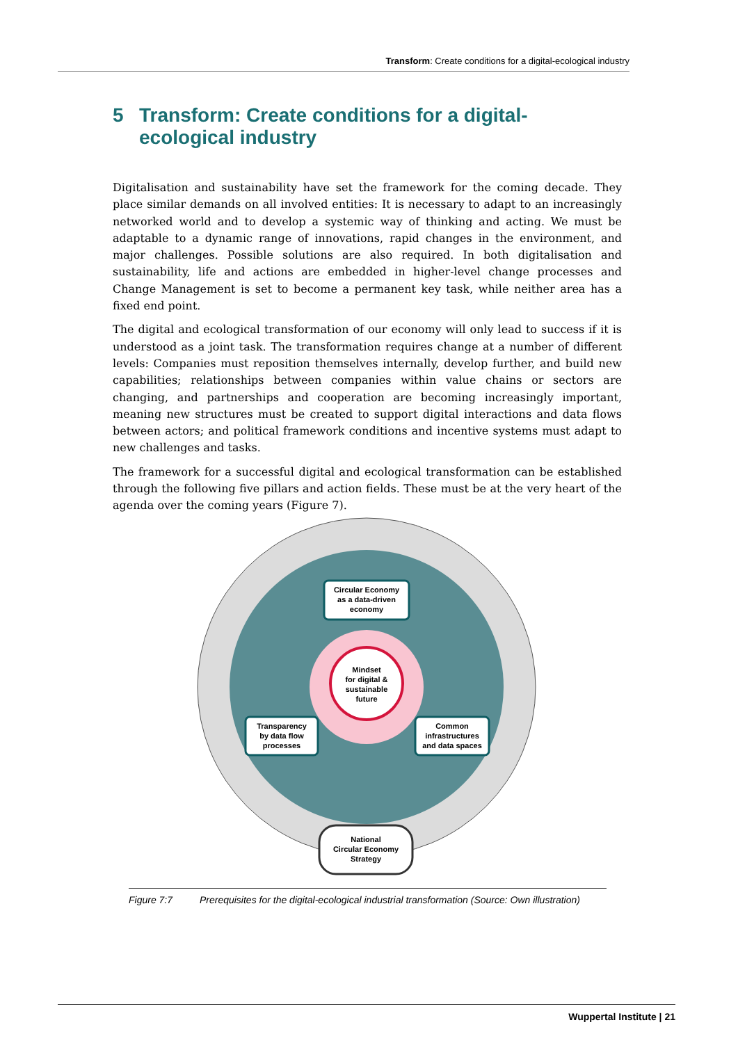Transform: Create conditions for a digital-ecological industry
5 Transform: Create conditions for a digital-
ecological industry
Digitalisation and sustainability have set the framework for the coming decade. They place similar demands on all involved entities: It is necessary to adapt to an increasingly networked world and to develop a systemic way of thinking and acting. We must be adaptable to a dynamic range of innovations, rapid changes in the environment, and major challenges. Possible solutions are also required. In both digitalisation and sustainability, life and actions are embedded in higher-level change processes and Change Management is set to become a permanent key task, while neither area has a fixed end point.
The digital and ecological transformation of our economy will only lead to success if it is understood as a joint task. The transformation requires change at a number of different levels: Companies must reposition themselves internally, develop further, and build new capabilities; relationships between companies within value chains or sectors are changing, and partnerships and cooperation are becoming increasingly important, meaning new structures must be created to support digital interactions and data flows between actors; and political framework conditions and incentive systems must adapt to new challenges and tasks.
The framework for a successful digital and ecological transformation can be established through the following five pillars and action fields. These must be at the very heart of the agenda over the coming years (Figure 7).
Mindset
for digital &
sustainable
future
Circular Economy
as a data-driven
economy
Transparency
by data flow
processes
Common
infrastructures
and data spaces
National
Circular Economy
Strategy
Figure 7:7 Prerequisites for the digital-ecological industrial transformation (Source: Own illustration)
Wuppertal Institute | 21